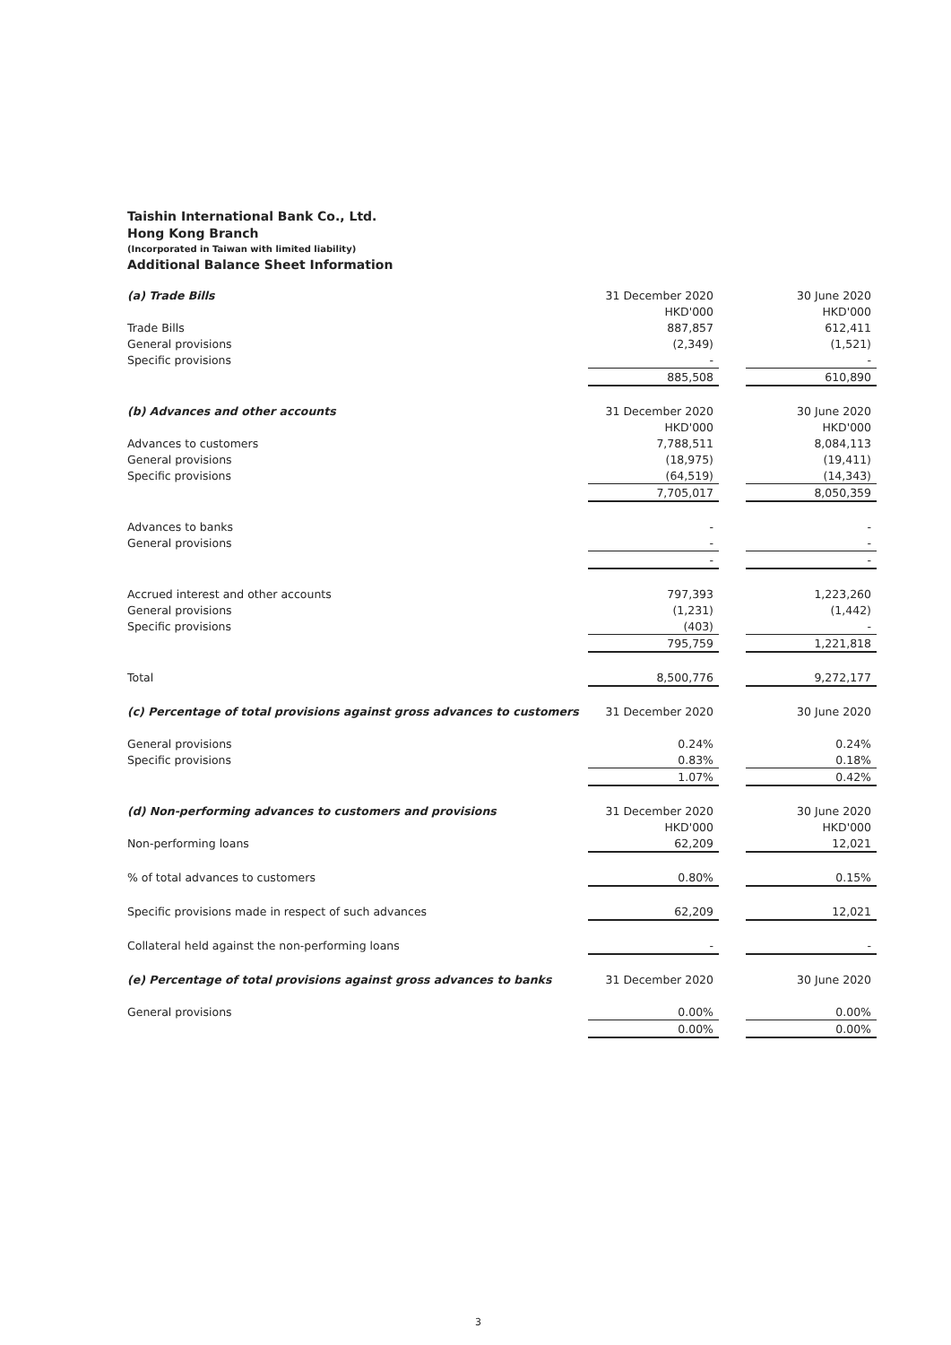Taishin International Bank Co., Ltd.
Hong Kong Branch
(Incorporated in Taiwan with limited liability)
Additional Balance Sheet Information
| (a) Trade Bills | 31 December 2020 | | 30 June 2020 |
| | HKD'000 | | HKD'000 |
| Trade Bills | 887,857 | | 612,411 |
| General provisions | (2,349) | | (1,521) |
| Specific provisions | - | | - |
| | 885,508 | | 610,890 |
| (b) Advances and other accounts | 31 December 2020 | | 30 June 2020 |
| | HKD'000 | | HKD'000 |
| Advances to customers | 7,788,511 | | 8,084,113 |
| General provisions | (18,975) | | (19,411) |
| Specific provisions | (64,519) | | (14,343) |
| | 7,705,017 | | 8,050,359 |
| Advances to banks | - | | - |
| General provisions | - | | - |
| | - | | - |
| Accrued interest and other accounts | 797,393 | | 1,223,260 |
| General provisions | (1,231) | | (1,442) |
| Specific provisions | (403) | | - |
| | 795,759 | | 1,221,818 |
| Total | 8,500,776 | | 9,272,177 |
| (c) Percentage of total provisions against gross advances to customers | 31 December 2020 | | 30 June 2020 |
| General provisions | 0.24% | | 0.24% |
| Specific provisions | 0.83% | | 0.18% |
| | 1.07% | | 0.42% |
| (d) Non-performing advances to customers and provisions | 31 December 2020 | | 30 June 2020 |
| | HKD'000 | | HKD'000 |
| Non-performing loans | 62,209 | | 12,021 |
| % of total advances to customers | 0.80% | | 0.15% |
| Specific provisions made in respect of such advances | 62,209 | | 12,021 |
| Collateral held against the non-performing loans | - | | - |
| (e) Percentage of total provisions against gross advances to banks | 31 December 2020 | | 30 June 2020 |
| General provisions | 0.00% | | 0.00% |
| | 0.00% | | 0.00% |
3